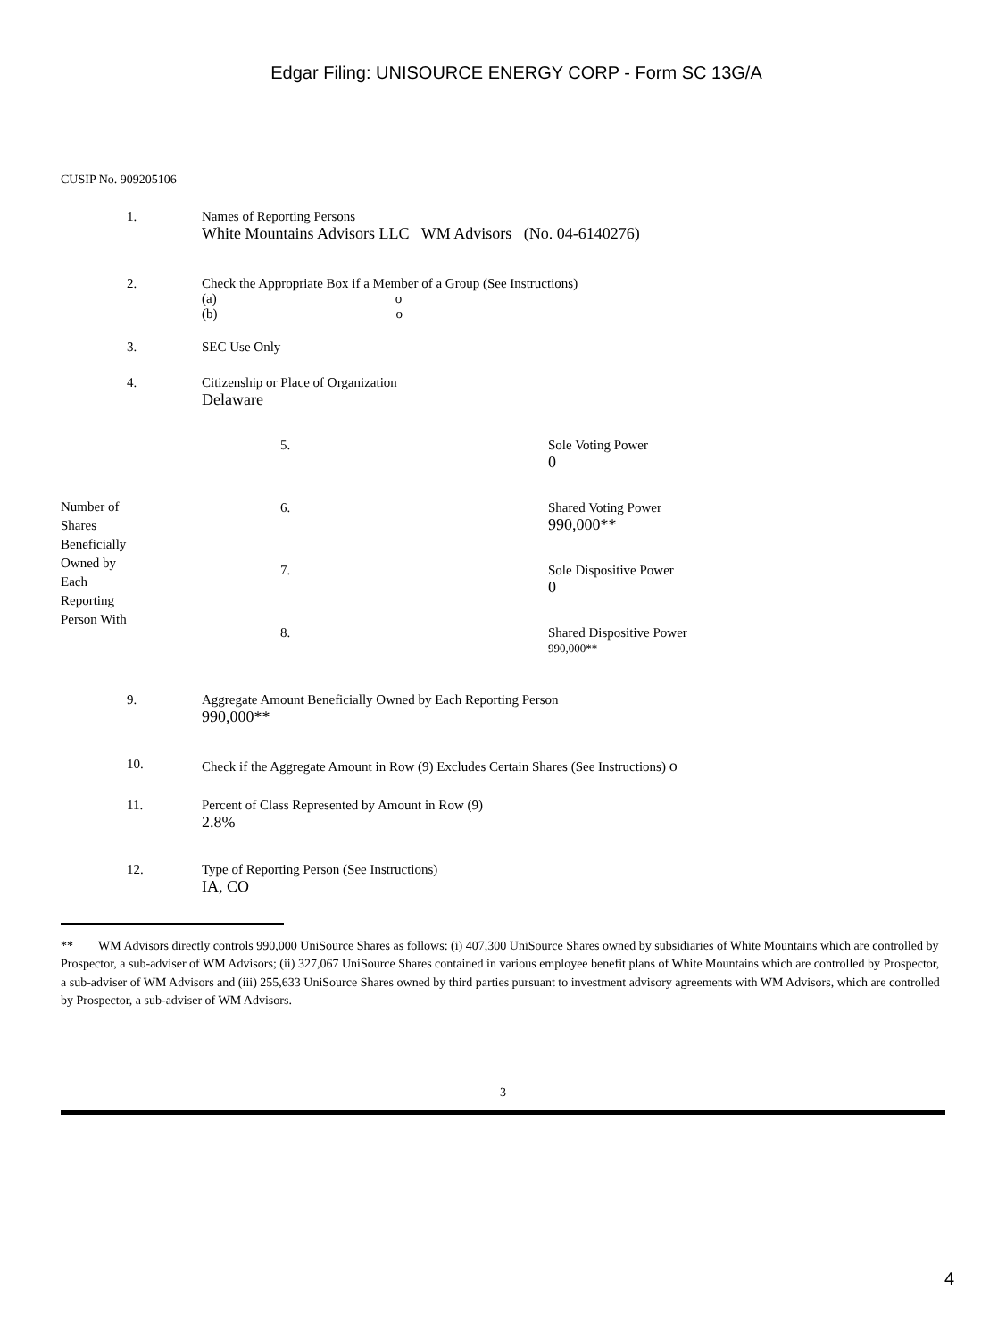Edgar Filing: UNISOURCE ENERGY CORP - Form SC 13G/A
CUSIP No. 909205106
| 1. | Names of Reporting Persons White Mountains Advisors LLC WM Advisors (No. 04-6140276) |
| 2. | Check the Appropriate Box if a Member of a Group (See Instructions) (a) o (b) o |
| 3. | SEC Use Only |
| 4. | Citizenship or Place of Organization Delaware |
| Number of Shares Beneficially Owned by Each Reporting Person With | 5. | Sole Voting Power 0 |
| | 6. | Shared Voting Power 990,000** |
| | 7. | Sole Dispositive Power 0 |
| | 8. | Shared Dispositive Power 990,000** |
| 9. | Aggregate Amount Beneficially Owned by Each Reporting Person 990,000** |
| 10. | Check if the Aggregate Amount in Row (9) Excludes Certain Shares (See Instructions) o |
| 11. | Percent of Class Represented by Amount in Row (9) 2.8% |
| 12. | Type of Reporting Person (See Instructions) IA, CO |
** WM Advisors directly controls 990,000 UniSource Shares as follows: (i) 407,300 UniSource Shares owned by subsidiaries of White Mountains which are controlled by Prospector, a sub-adviser of WM Advisors; (ii) 327,067 UniSource Shares contained in various employee benefit plans of White Mountains which are controlled by Prospector, a sub-adviser of WM Advisors and (iii) 255,633 UniSource Shares owned by third parties pursuant to investment advisory agreements with WM Advisors, which are controlled by Prospector, a sub-adviser of WM Advisors.
3
4